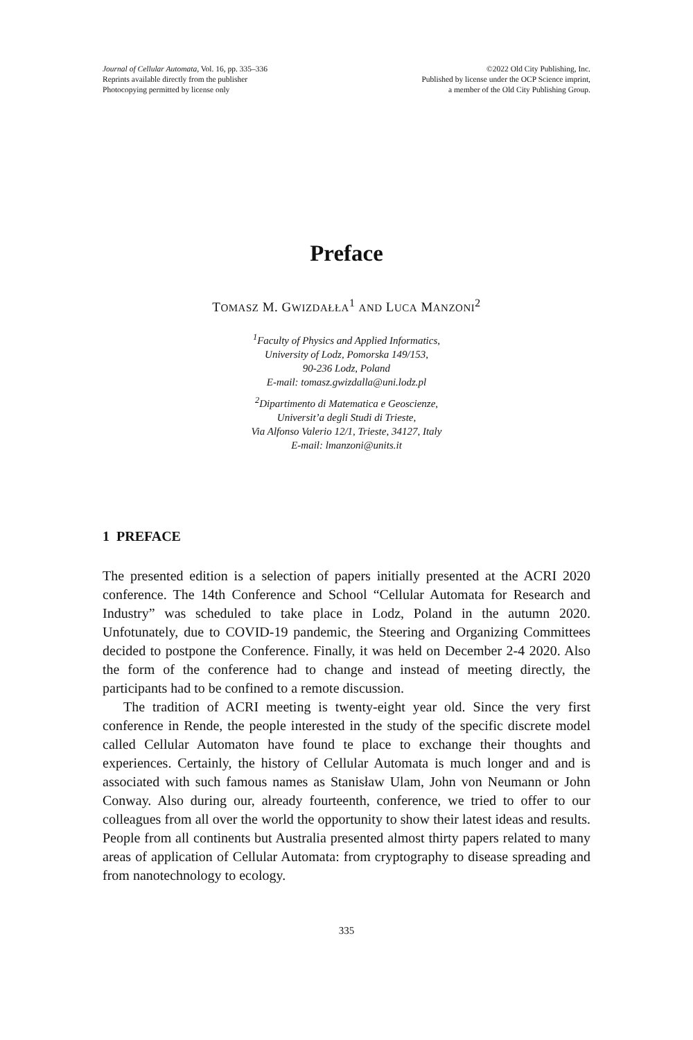Journal of Cellular Automata, Vol. 16, pp. 335–336
Reprints available directly from the publisher
Photocopying permitted by license only
©2022 Old City Publishing, Inc.
Published by license under the OCP Science imprint,
a member of the Old City Publishing Group.
Preface
TOMASZ M. GWIZDAŁŁA<sup>1</sup> AND LUCA MANZONI<sup>2</sup>
<sup>1</sup> Faculty of Physics and Applied Informatics,
University of Lodz, Pomorska 149/153,
90-236 Lodz, Poland
E-mail: tomasz.gwizdalla@uni.lodz.pl
<sup>2</sup> Dipartimento di Matematica e Geoscienze,
Universit’a degli Studi di Trieste,
Via Alfonso Valerio 12/1, Trieste, 34127, Italy
E-mail: lmanzoni@units.it
1 PREFACE
The presented edition is a selection of papers initially presented at the ACRI 2020 conference. The 14th Conference and School “Cellular Automata for Research and Industry” was scheduled to take place in Lodz, Poland in the autumn 2020. Unfotunately, due to COVID-19 pandemic, the Steering and Organizing Committees decided to postpone the Conference. Finally, it was held on December 2-4 2020. Also the form of the conference had to change and instead of meeting directly, the participants had to be confined to a remote discussion.
The tradition of ACRI meeting is twenty-eight year old. Since the very first conference in Rende, the people interested in the study of the specific discrete model called Cellular Automaton have found te place to exchange their thoughts and experiences. Certainly, the history of Cellular Automata is much longer and and is associated with such famous names as Stanisław Ulam, John von Neumann or John Conway. Also during our, already fourteenth, conference, we tried to offer to our colleagues from all over the world the opportunity to show their latest ideas and results. People from all continents but Australia presented almost thirty papers related to many areas of application of Cellular Automata: from cryptography to disease spreading and from nanotechnology to ecology.
335